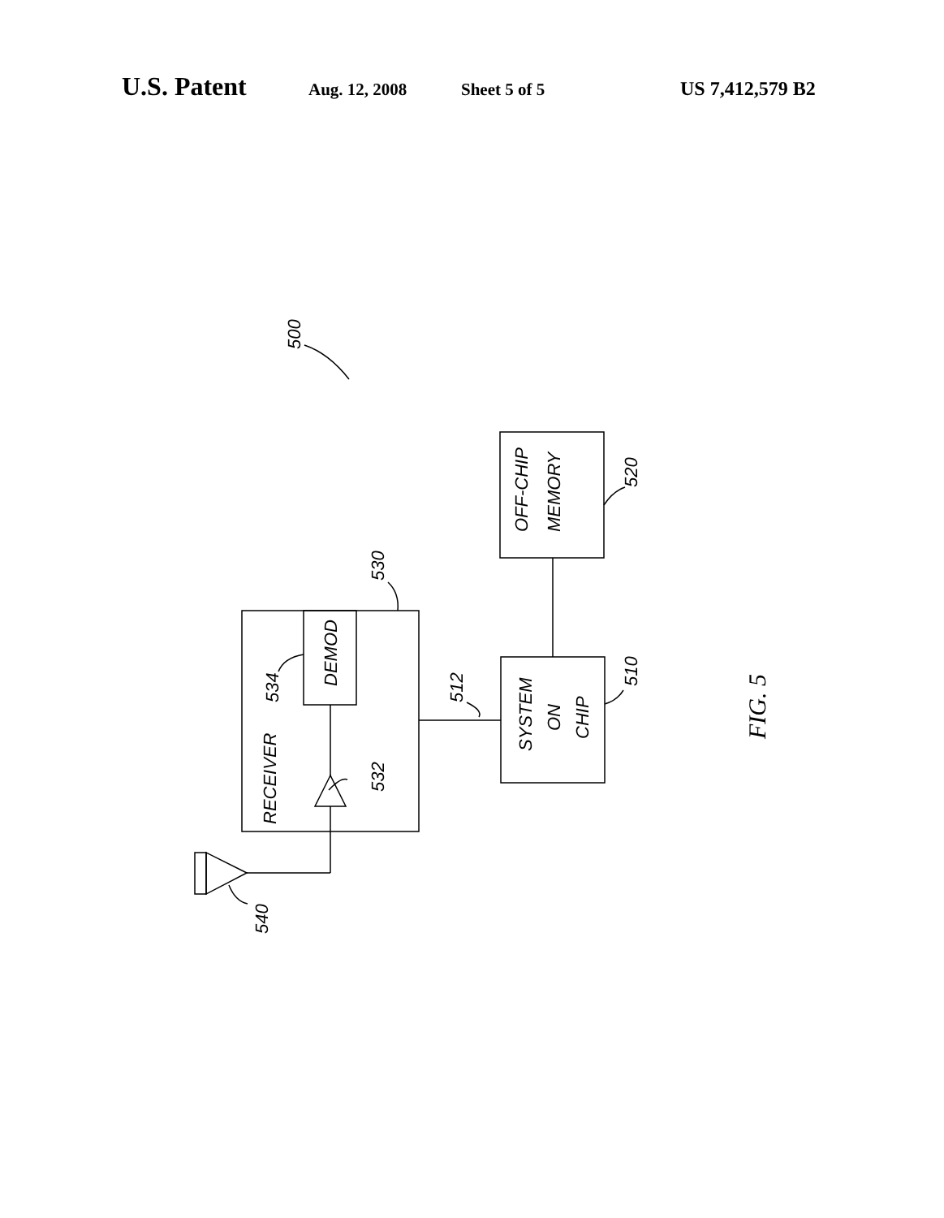U.S. Patent Aug. 12, 2008 Sheet 5 of 5 US 7,412,579 B2
OFF-CHIP
MEMORY
SYSTEM
ON
CHIP
DEMOD
RECEIVER
520
510
530
534
532
512
500
540
FIG. 5